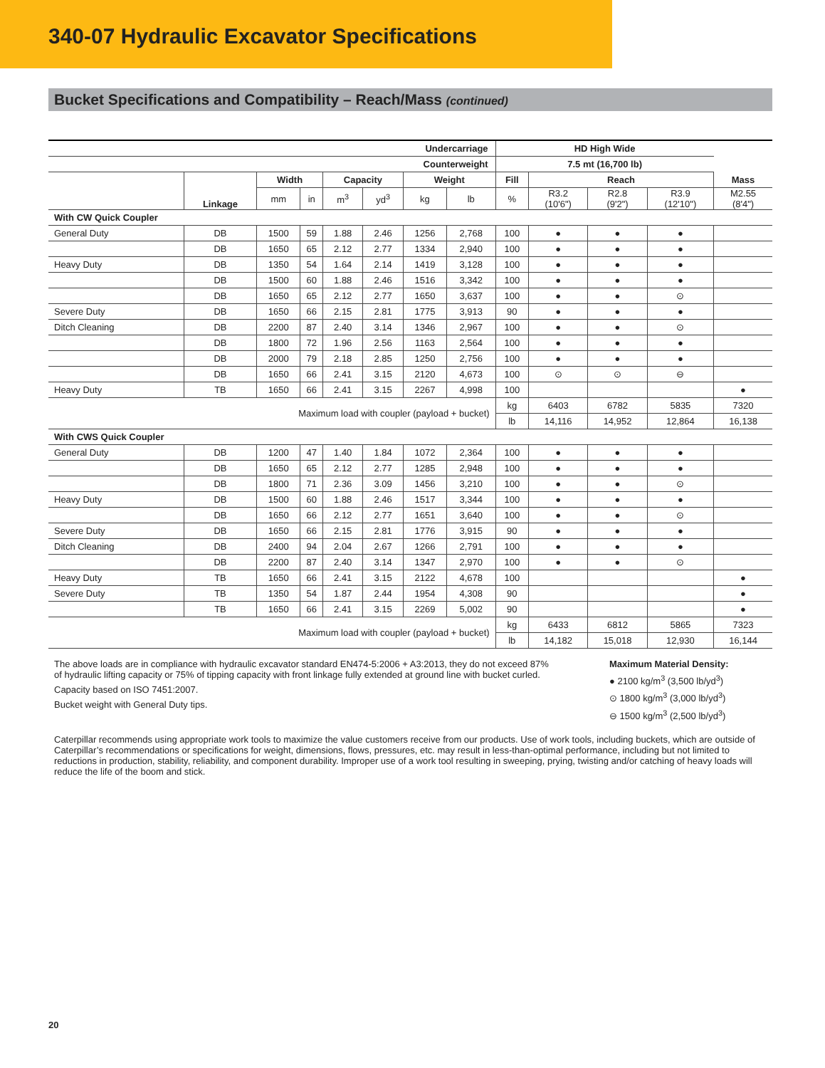340-07 Hydraulic Excavator Specifications
Bucket Specifications and Compatibility – Reach/Mass (continued)
| Undercarriage | | | | | | | | HD High Wide | | | | |
| --- | --- | --- | --- | --- | --- | --- | --- | --- | --- | --- | --- | --- |
| Counterweight | | | | | | | | 7.5 mt (16,700 lb) | | | | |
| | Linkage | Width | | Capacity | | Weight | | Fill | Reach | | | Mass |
| | | mm | in | m<sup>3</sup> | yd<sup>3</sup> | kg | lb | % | R3.2 (10'6") | R2.8 (9'2") | R3.9 (12'10") | M2.55 (8'4") |
| With CW Quick Coupler | | | | | | | | | | | | |
| General Duty | DB | 1500 | 59 | 1.88 | 2.46 | 1256 | 2,768 | 100 | ● | ● | ● | |
| | DB | 1650 | 65 | 2.12 | 2.77 | 1334 | 2,940 | 100 | ● | ● | ● | |
| Heavy Duty | DB | 1350 | 54 | 1.64 | 2.14 | 1419 | 3,128 | 100 | ● | ● | ● | |
| | DB | 1500 | 60 | 1.88 | 2.46 | 1516 | 3,342 | 100 | ● | ● | ● | |
| | DB | 1650 | 65 | 2.12 | 2.77 | 1650 | 3,637 | 100 | ● | ● | ⊙ | |
| Severe Duty | DB | 1650 | 66 | 2.15 | 2.81 | 1775 | 3,913 | 90 | ● | ● | ● | |
| Ditch Cleaning | DB | 2200 | 87 | 2.40 | 3.14 | 1346 | 2,967 | 100 | ● | ● | ⊙ | |
| | DB | 1800 | 72 | 1.96 | 2.56 | 1163 | 2,564 | 100 | ● | ● | ● | |
| | DB | 2000 | 79 | 2.18 | 2.85 | 1250 | 2,756 | 100 | ● | ● | ● | |
| | DB | 1650 | 66 | 2.41 | 3.15 | 2120 | 4,673 | 100 | ⊙ | ⊙ | ⊖ | |
| Heavy Duty | TB | 1650 | 66 | 2.41 | 3.15 | 2267 | 4,998 | 100 | | | | ● |
| Maximum load with coupler (payload + bucket) | | | | | | | | kg | 6403 | 6782 | 5835 | 7320 |
| | | | | | | | | lb | 14,116 | 14,952 | 12,864 | 16,138 |
| With CWS Quick Coupler | | | | | | | | | | | | |
| General Duty | DB | 1200 | 47 | 1.40 | 1.84 | 1072 | 2,364 | 100 | ● | ● | ● | |
| | DB | 1650 | 65 | 2.12 | 2.77 | 1285 | 2,948 | 100 | ● | ● | ● | |
| | DB | 1800 | 71 | 2.36 | 3.09 | 1456 | 3,210 | 100 | ● | ● | ⊙ | |
| Heavy Duty | DB | 1500 | 60 | 1.88 | 2.46 | 1517 | 3,344 | 100 | ● | ● | ● | |
| | DB | 1650 | 66 | 2.12 | 2.77 | 1651 | 3,640 | 100 | ● | ● | ⊙ | |
| Severe Duty | DB | 1650 | 66 | 2.15 | 2.81 | 1776 | 3,915 | 90 | ● | ● | ● | |
| Ditch Cleaning | DB | 2400 | 94 | 2.04 | 2.67 | 1266 | 2,791 | 100 | ● | ● | ● | |
| | DB | 2200 | 87 | 2.40 | 3.14 | 1347 | 2,970 | 100 | ● | ● | ⊙ | |
| Heavy Duty | TB | 1650 | 66 | 2.41 | 3.15 | 2122 | 4,678 | 100 | | | | ● |
| Severe Duty | TB | 1350 | 54 | 1.87 | 2.44 | 1954 | 4,308 | 90 | | | | ● |
| | TB | 1650 | 66 | 2.41 | 3.15 | 2269 | 5,002 | 90 | | | | ● |
| Maximum load with coupler (payload + bucket) | | | | | | | | kg | 6433 | 6812 | 5865 | 7323 |
| | | | | | | | | lb | 14,182 | 15,018 | 12,930 | 16,144 |
The above loads are in compliance with hydraulic excavator standard EN474-5:2006 + A3:2013, they do not exceed 87% of hydraulic lifting capacity or 75% of tipping capacity with front linkage fully extended at ground line with bucket curled.
Capacity based on ISO 7451:2007.
Bucket weight with General Duty tips.
Maximum Material Density:
● 2100 kg/m<sup>3</sup> (3,500 lb/yd<sup>3</sup>)
⊙ 1800 kg/m<sup>3</sup> (3,000 lb/yd<sup>3</sup>)
⊖ 1500 kg/m<sup>3</sup> (2,500 lb/yd<sup>3</sup>)
Caterpillar recommends using appropriate work tools to maximize the value customers receive from our products. Use of work tools, including buckets, which are outside of Caterpillar’s recommendations or specifications for weight, dimensions, flows, pressures, etc. may result in less-than-optimal performance, including but not limited to reductions in production, stability, reliability, and component durability. Improper use of a work tool resulting in sweeping, prying, twisting and/or catching of heavy loads will reduce the life of the boom and stick.
20